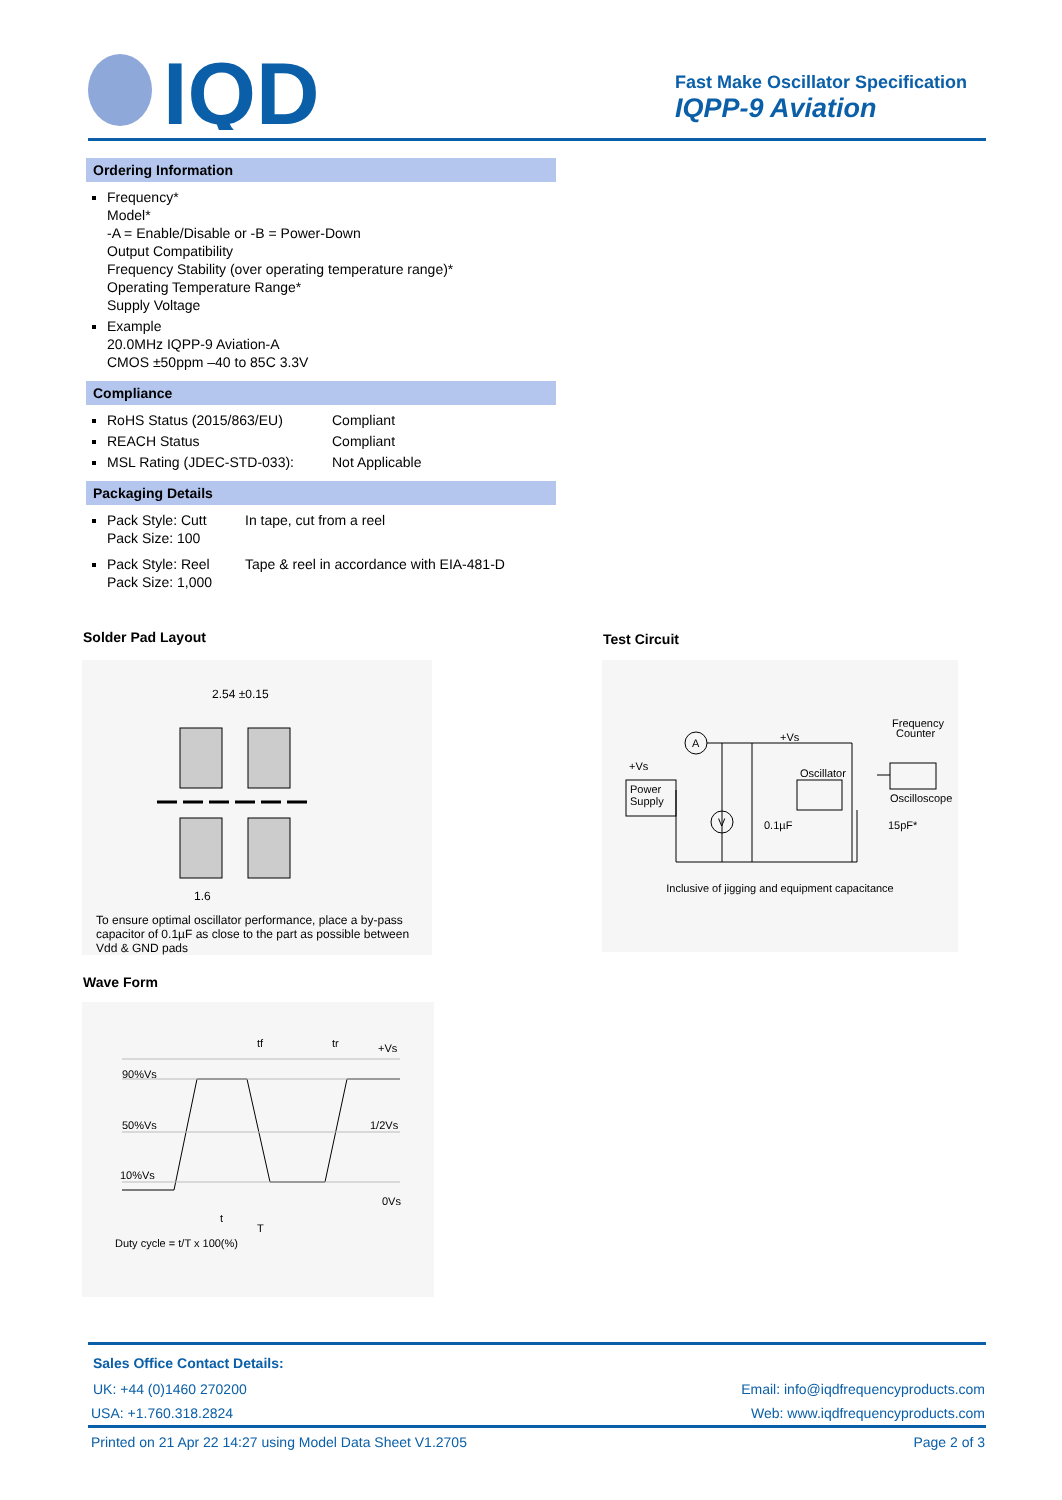IQD
Fast Make Oscillator Specification
IQPP-9 Aviation
Ordering Information
Frequency*
Model*
-A = Enable/Disable or -B = Power-Down
Output Compatibility
Frequency Stability (over operating temperature range)*
Operating Temperature Range*
Supply Voltage
Example
20.0MHz IQPP-9 Aviation-A
CMOS ±50ppm –40 to 85C 3.3V
Compliance
RoHS Status (2015/863/EU) Compliant
REACH Status Compliant
MSL Rating (JDEC-STD-033): Not Applicable
Packaging Details
Pack Style: Cutt
Pack Size: 100 In tape, cut from a reel
Pack Style: Reel
Pack Size: 1,000 Tape & reel in accordance with EIA-481-D
Solder Pad Layout Test Circuit
2.54 ±0.15
1.6
To ensure optimal oscillator performance, place a by-pass capacitor of 0.1µF as close to the part as possible between Vdd & GND pads
Power
Supply
+Vs
A
V
Oscillator
+Vs
Frequency
Counter
Oscilloscope
0.1µF
15pF*
Inclusive of jigging and equipment capacitance
Wave Form
90%Vs
50%Vs
10%Vs
+Vs
1/2Vs
0Vs
tf
tr
t
T
Duty cycle = t/T x 100(%)
Sales Office Contact Details:
UK: +44 (0)1460 270200 Email: info@iqdfrequencyproducts.com
USA: +1.760.318.2824 Web: www.iqdfrequencyproducts.com
Printed on 21 Apr 22 14:27 using Model Data Sheet V1.2705 Page 2 of 3